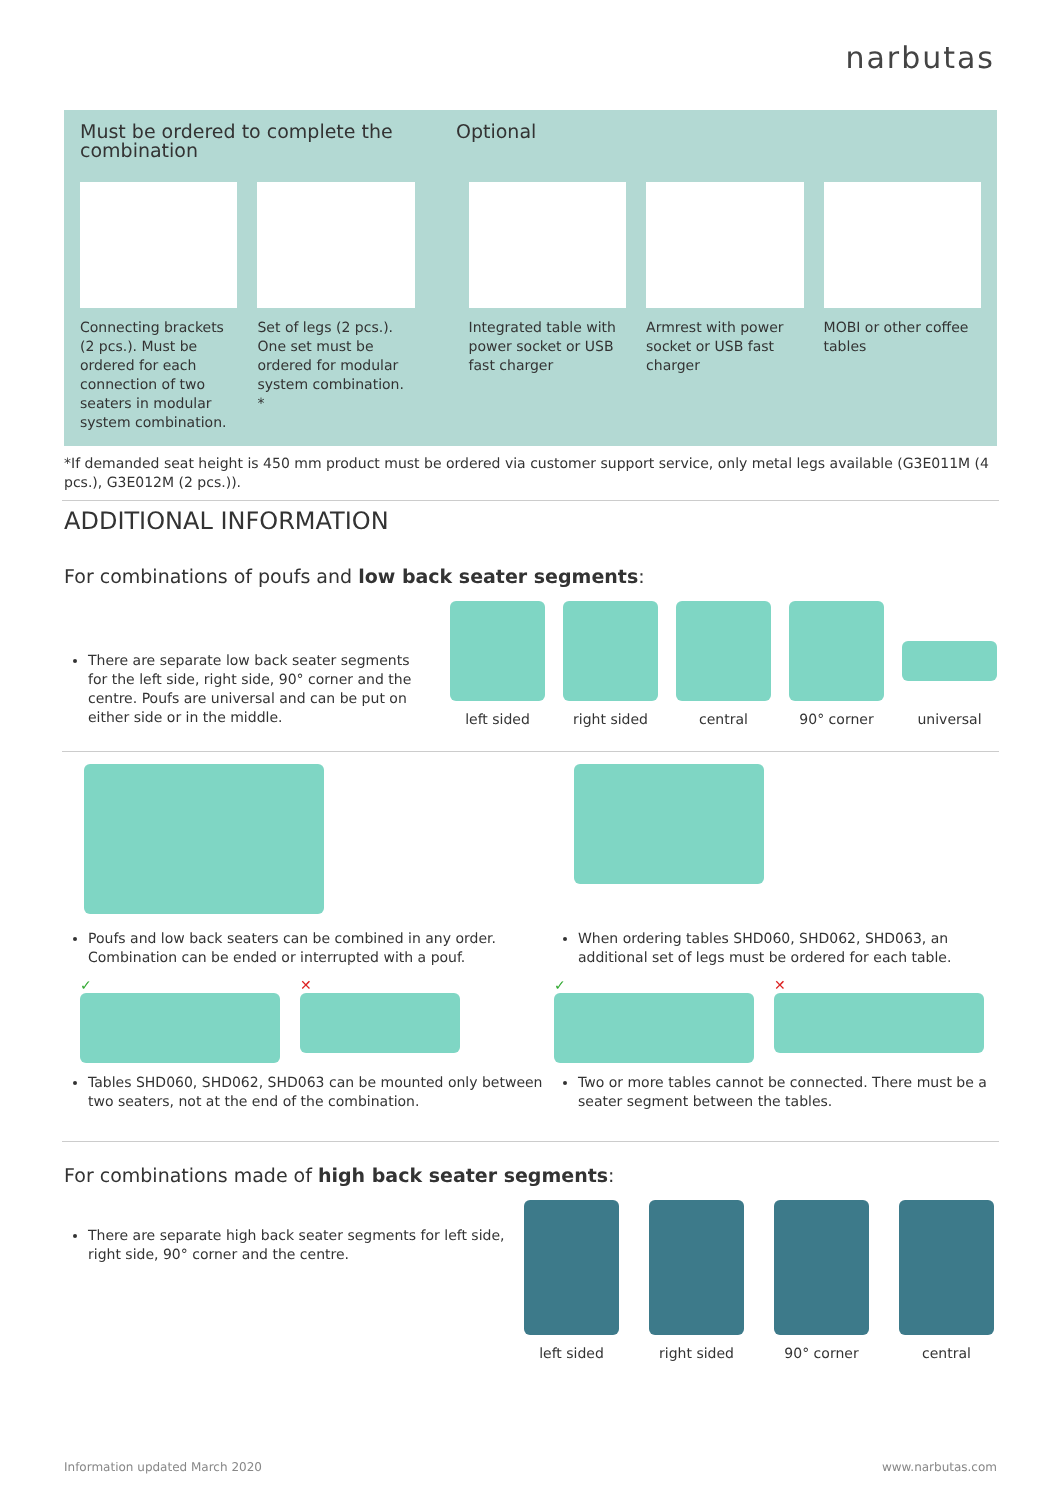narbutas
Must be ordered to complete the combination
Optional
Connecting brackets (2 pcs.). Must be ordered for each connection of two seaters in modular system combination.
Set of legs (2 pcs.). One set must be ordered for modular system combination. *
Integrated table with power socket or USB fast charger
Armrest with power socket or USB fast charger
MOBI or other coffee tables
*If demanded seat height is 450 mm product must be ordered via customer support service, only metal legs available (G3E011M (4 pcs.), G3E012M (2 pcs.)).
ADDITIONAL INFORMATION
For combinations of poufs and low back seater segments:
There are separate low back seater segments for the left side, right side, 90° corner and the centre. Poufs are universal and can be put on either side or in the middle.
left sided right sided central 90° corner universal
Poufs and low back seaters can be combined in any order. Combination can be ended or interrupted with a pouf.
✓ ✕
Tables SHD060, SHD062, SHD063 can be mounted only between two seaters, not at the end of the combination.
When ordering tables SHD060, SHD062, SHD063, an additional set of legs must be ordered for each table.
✓ ✕
Two or more tables cannot be connected. There must be a seater segment between the tables.
For combinations made of high back seater segments:
There are separate high back seater segments for left side, right side, 90° corner and the centre.
left sided right sided 90° corner central
Information updated March 2020 www.narbutas.com